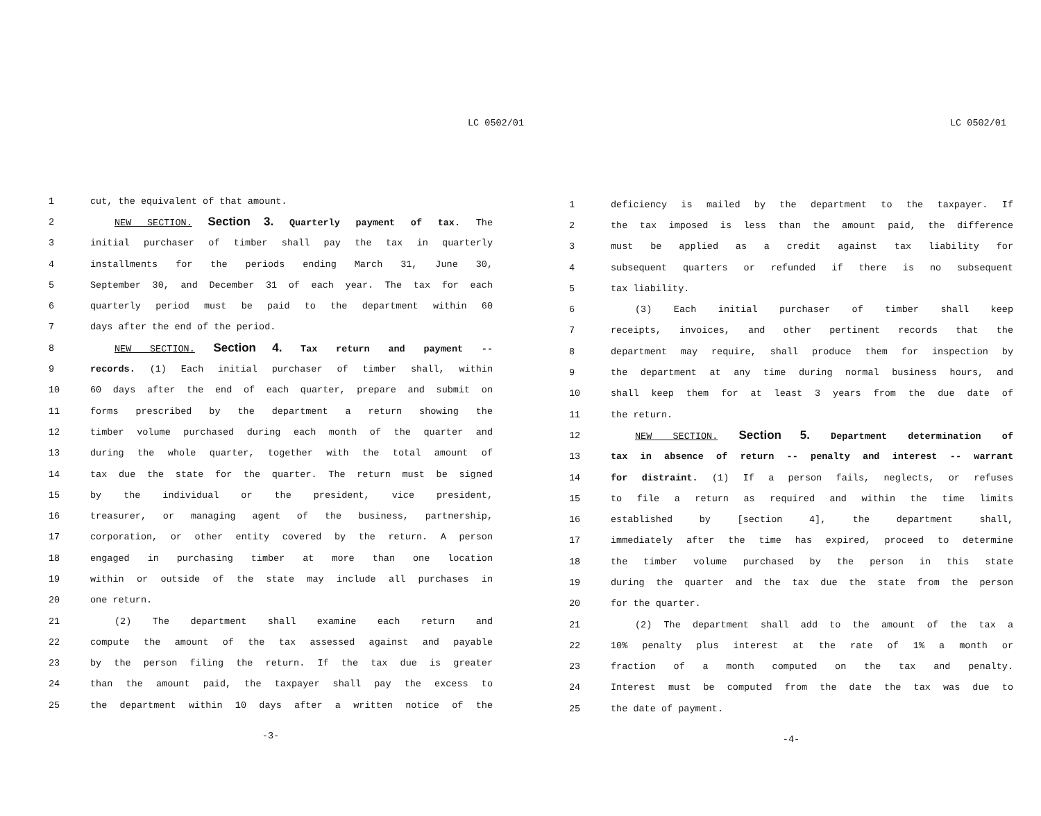LC 0502/01
1 cut, the equivalent of that amount.
2 NEW SECTION. Section 3. Quarterly payment of tax. The
3 initial purchaser of timber shall pay the tax in quarterly
4 installments for the periods ending March 31, June 30,
5 September 30, and December 31 of each year. The tax for each
6 quarterly period must be paid to the department within 60
7 days after the end of the period.
8 NEW SECTION. Section 4. Tax return and payment --
9 records. (1) Each initial purchaser of timber shall, within
10 60 days after the end of each quarter, prepare and submit on
11 forms prescribed by the department a return showing the
12 timber volume purchased during each month of the quarter and
13 during the whole quarter, together with the total amount of
14 tax due the state for the quarter. The return must be signed
15 by the individual or the president, vice president,
16 treasurer, or managing agent of the business, partnership,
17 corporation, or other entity covered by the return. A person
18 engaged in purchasing timber at more than one location
19 within or outside of the state may include all purchases in
20 one return.
21 (2) The department shall examine each return and
22 compute the amount of the tax assessed against and payable
23 by the person filing the return. If the tax due is greater
24 than the amount paid, the taxpayer shall pay the excess to
25 the department within 10 days after a written notice of the
-3-
LC 0502/01
1 deficiency is mailed by the department to the taxpayer. If
2 the tax imposed is less than the amount paid, the difference
3 must be applied as a credit against tax liability for
4 subsequent quarters or refunded if there is no subsequent
5 tax liability.
6 (3) Each initial purchaser of timber shall keep
7 receipts, invoices, and other pertinent records that the
8 department may require, shall produce them for inspection by
9 the department at any time during normal business hours, and
10 shall keep them for at least 3 years from the due date of
11 the return.
12 NEW SECTION. Section 5. Department determination of
13 tax in absence of return -- penalty and interest -- warrant
14 for distraint. (1) If a person fails, neglects, or refuses
15 to file a return as required and within the time limits
16 established by [section 4], the department shall,
17 immediately after the time has expired, proceed to determine
18 the timber volume purchased by the person in this state
19 during the quarter and the tax due the state from the person
20 for the quarter.
21 (2) The department shall add to the amount of the tax a
22 10% penalty plus interest at the rate of 1% a month or
23 fraction of a month computed on the tax and penalty.
24 Interest must be computed from the date the tax was due to
25 the date of payment.
-4-